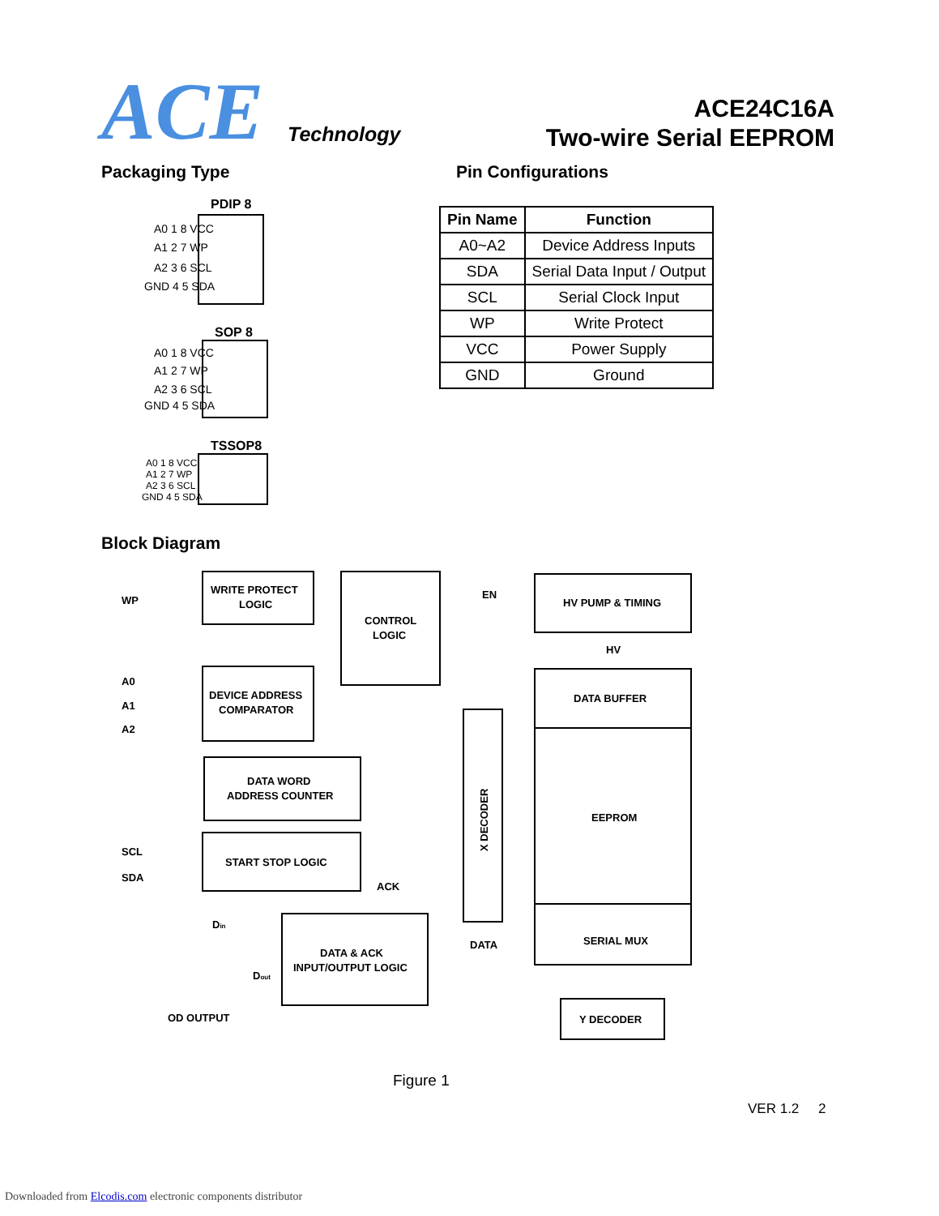ACE Technology
ACE24C16A
Two-wire Serial EEPROM
Packaging Type Pin Configurations
PDIP 8
A0 1 8 VCC
A1 2 7 WP
A2 3 6 SCL
GND 4 5 SDA
SOP 8
A0 1 8 VCC
A1 2 7 WP
A2 3 6 SCL
GND 4 5 SDA
TSSOP8
A0 1 8 VCC
A1 2 7 WP
A2 3 6 SCL
GND 4 5 SDA
| Pin Name | Function |
| --- | --- |
| A0~A2 | Device Address Inputs |
| SDA | Serial Data Input / Output |
| SCL | Serial Clock Input |
| WP | Write Protect |
| VCC | Power Supply |
| GND | Ground |
Block Diagram
WP
WRITE PROTECT
LOGIC
CONTROL
LOGIC
EN
HV PUMP & TIMING
HV
A0
A1
A2
DEVICE ADDRESS
COMPARATOR
DATA BUFFER
DATA WORD
ADDRESS COUNTER
EEPROM
SCL
SDA
START STOP LOGIC
ACK
Din
DATA
SERIAL MUX
DATA & ACK
INPUT/OUTPUT LOGIC
Dout
OD OUTPUT
Y DECODER
X DECODER
Figure 1
VER 1.2 2
Downloaded from Elcodis.com electronic components distributor